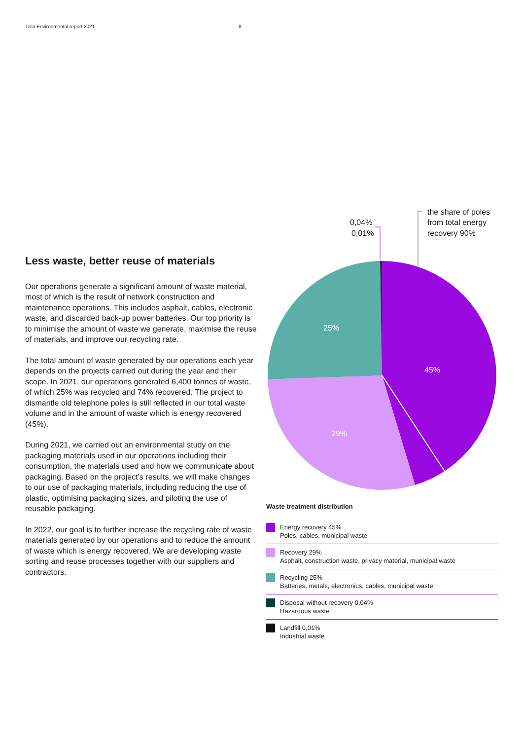Telia Environmental report 2021 8
Less waste, better reuse of materials
Our operations generate a significant amount of waste material, most of which is the result of network construction and maintenance operations. This includes asphalt, cables, electronic waste, and discarded back-up power batteries. Our top priority is to minimise the amount of waste we generate, maximise the reuse of materials, and improve our recycling rate.
The total amount of waste generated by our operations each year depends on the projects carried out during the year and their scope. In 2021, our operations generated 6,400 tonnes of waste, of which 25% was recycled and 74% recovered. The project to dismantle old telephone poles is still reflected in our total waste volume and in the amount of waste which is energy recovered (45%).
During 2021, we carried out an environmental study on the packaging materials used in our operations including their consumption, the materials used and how we communicate about packaging. Based on the project’s results, we will make changes to our use of packaging materials, including reducing the use of plastic, optimising packaging sizes, and piloting the use of reusable packaging.
In 2022, our goal is to further increase the recycling rate of waste materials generated by our operations and to reduce the amount of waste which is energy recovered. We are developing waste sorting and reuse processes together with our suppliers and contractors.
0,04%
0,01%
the share of poles
from total energy
recovery 90%
45%
29%
25%
Waste treatment distribution
Energy recovery 45%
Poles, cables, municipal waste
Recovery 29%
Asphalt, construction waste, privacy material, municipal waste
Recycling 25%
Batteries, metals, electronics, cables, municipal waste
Disposal without recovery 0,04%
Hazardous waste
Landfill 0,01%
Industrial waste